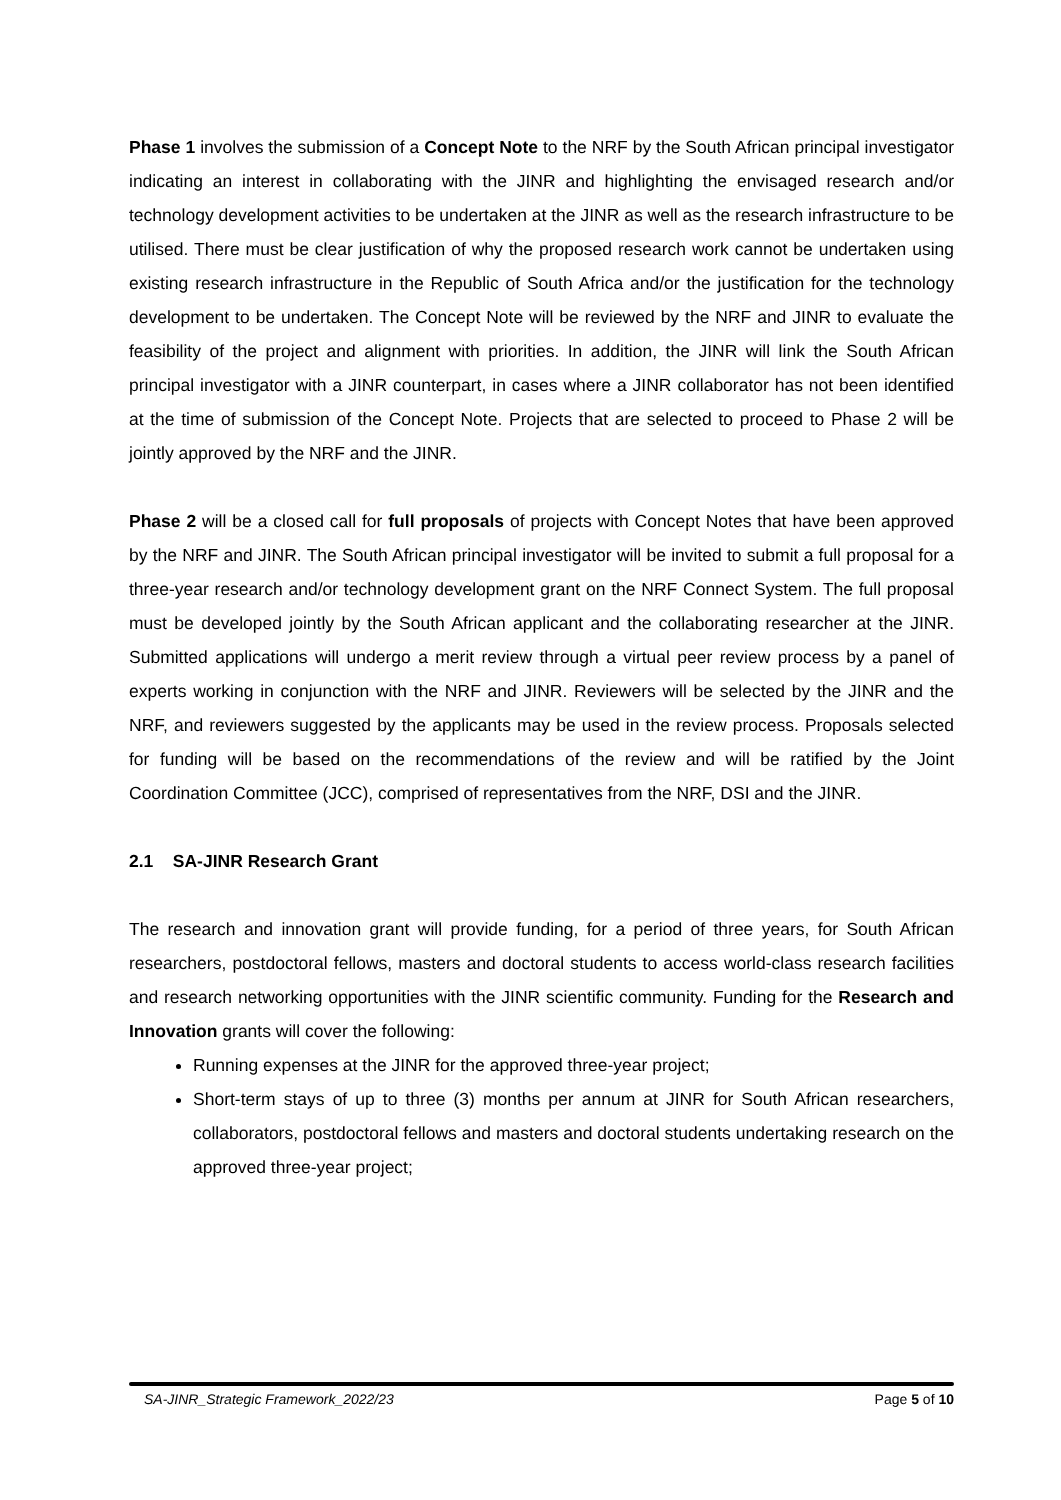Phase 1 involves the submission of a Concept Note to the NRF by the South African principal investigator indicating an interest in collaborating with the JINR and highlighting the envisaged research and/or technology development activities to be undertaken at the JINR as well as the research infrastructure to be utilised. There must be clear justification of why the proposed research work cannot be undertaken using existing research infrastructure in the Republic of South Africa and/or the justification for the technology development to be undertaken. The Concept Note will be reviewed by the NRF and JINR to evaluate the feasibility of the project and alignment with priorities. In addition, the JINR will link the South African principal investigator with a JINR counterpart, in cases where a JINR collaborator has not been identified at the time of submission of the Concept Note. Projects that are selected to proceed to Phase 2 will be jointly approved by the NRF and the JINR.
Phase 2 will be a closed call for full proposals of projects with Concept Notes that have been approved by the NRF and JINR. The South African principal investigator will be invited to submit a full proposal for a three-year research and/or technology development grant on the NRF Connect System. The full proposal must be developed jointly by the South African applicant and the collaborating researcher at the JINR. Submitted applications will undergo a merit review through a virtual peer review process by a panel of experts working in conjunction with the NRF and JINR. Reviewers will be selected by the JINR and the NRF, and reviewers suggested by the applicants may be used in the review process. Proposals selected for funding will be based on the recommendations of the review and will be ratified by the Joint Coordination Committee (JCC), comprised of representatives from the NRF, DSI and the JINR.
2.1 SA-JINR Research Grant
The research and innovation grant will provide funding, for a period of three years, for South African researchers, postdoctoral fellows, masters and doctoral students to access world-class research facilities and research networking opportunities with the JINR scientific community. Funding for the Research and Innovation grants will cover the following:
Running expenses at the JINR for the approved three-year project;
Short-term stays of up to three (3) months per annum at JINR for South African researchers, collaborators, postdoctoral fellows and masters and doctoral students undertaking research on the approved three-year project;
SA-JINR_Strategic Framework_2022/23 Page 5 of 10